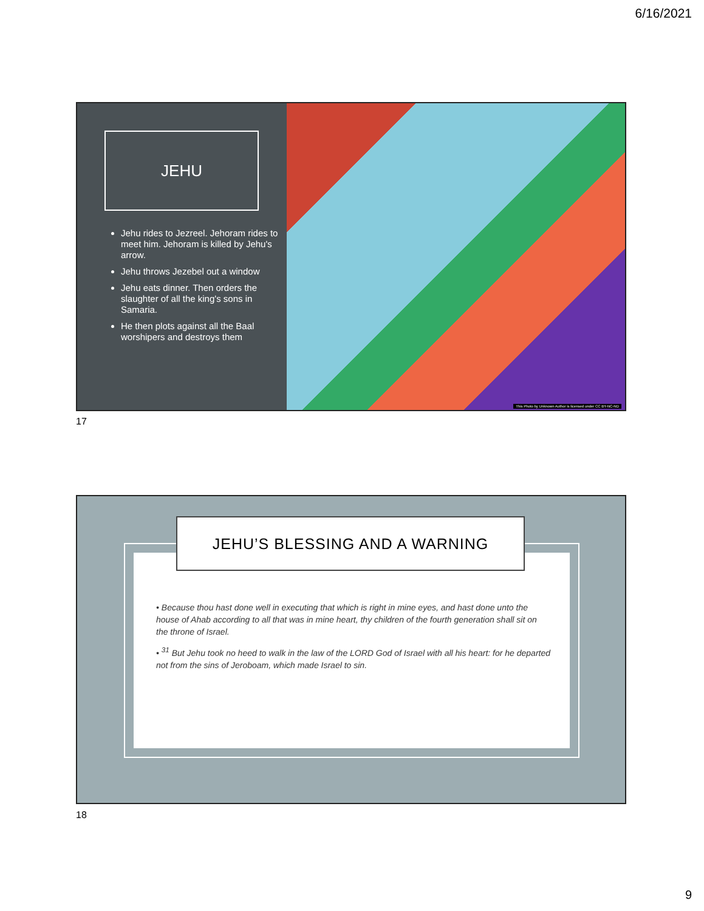6/16/2021
JEHU
Jehu rides to Jezreel. Jehoram rides to meet him. Jehoram is killed by Jehu's arrow.
Jehu throws Jezebel out a window
Jehu eats dinner. Then orders the slaughter of all the king's sons in Samaria.
He then plots against all the Baal worshipers and destroys them
This Photo by Unknown Author is licensed under CC BY-NC-ND
17
JEHU’S BLESSING AND A WARNING
• Because thou hast done well in executing that which is right in mine eyes, and hast done unto the house of Ahab according to all that was in mine heart, thy children of the fourth generation shall sit on the throne of Israel.
• <sup>31</sup> But Jehu took no heed to walk in the law of the LORD God of Israel with all his heart: for he departed not from the sins of Jeroboam, which made Israel to sin.
18
9